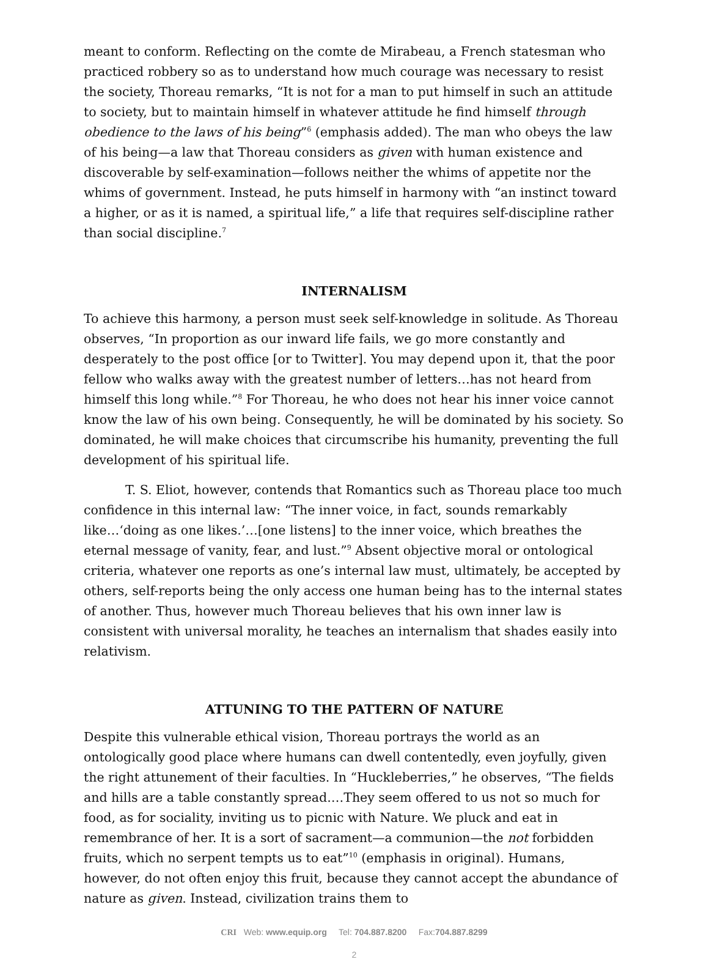meant to conform. Reflecting on the comte de Mirabeau, a French statesman who practiced robbery so as to understand how much courage was necessary to resist the society, Thoreau remarks, “It is not for a man to put himself in such an attitude to society, but to maintain himself in whatever attitude he find himself through obedience to the laws of his being”<sup>6</sup> (emphasis added). The man who obeys the law of his being—a law that Thoreau considers as given with human existence and discoverable by self-examination—follows neither the whims of appetite nor the whims of government. Instead, he puts himself in harmony with “an instinct toward a higher, or as it is named, a spiritual life,” a life that requires self-discipline rather than social discipline.<sup>7</sup>
INTERNALISM
To achieve this harmony, a person must seek self-knowledge in solitude. As Thoreau observes, “In proportion as our inward life fails, we go more constantly and desperately to the post office [or to Twitter]. You may depend upon it, that the poor fellow who walks away with the greatest number of letters…has not heard from himself this long while.”<sup>8</sup> For Thoreau, he who does not hear his inner voice cannot know the law of his own being. Consequently, he will be dominated by his society. So dominated, he will make choices that circumscribe his humanity, preventing the full development of his spiritual life.
T. S. Eliot, however, contends that Romantics such as Thoreau place too much confidence in this internal law: “The inner voice, in fact, sounds remarkably like…‘doing as one likes.’…[one listens] to the inner voice, which breathes the eternal message of vanity, fear, and lust.”<sup>9</sup> Absent objective moral or ontological criteria, whatever one reports as one’s internal law must, ultimately, be accepted by others, self-reports being the only access one human being has to the internal states of another. Thus, however much Thoreau believes that his own inner law is consistent with universal morality, he teaches an internalism that shades easily into relativism.
ATTUNING TO THE PATTERN OF NATURE
Despite this vulnerable ethical vision, Thoreau portrays the world as an ontologically good place where humans can dwell contentedly, even joyfully, given the right attunement of their faculties. In “Huckleberries,” he observes, “The fields and hills are a table constantly spread.…They seem offered to us not so much for food, as for sociality, inviting us to picnic with Nature. We pluck and eat in remembrance of her. It is a sort of sacrament—a communion—the not forbidden fruits, which no serpent tempts us to eat”<sup>10</sup> (emphasis in original). Humans, however, do not often enjoy this fruit, because they cannot accept the abundance of nature as given. Instead, civilization trains them to
CRI Web: www.equip.org Tel: 704.887.8200 Fax:704.887.8299
2